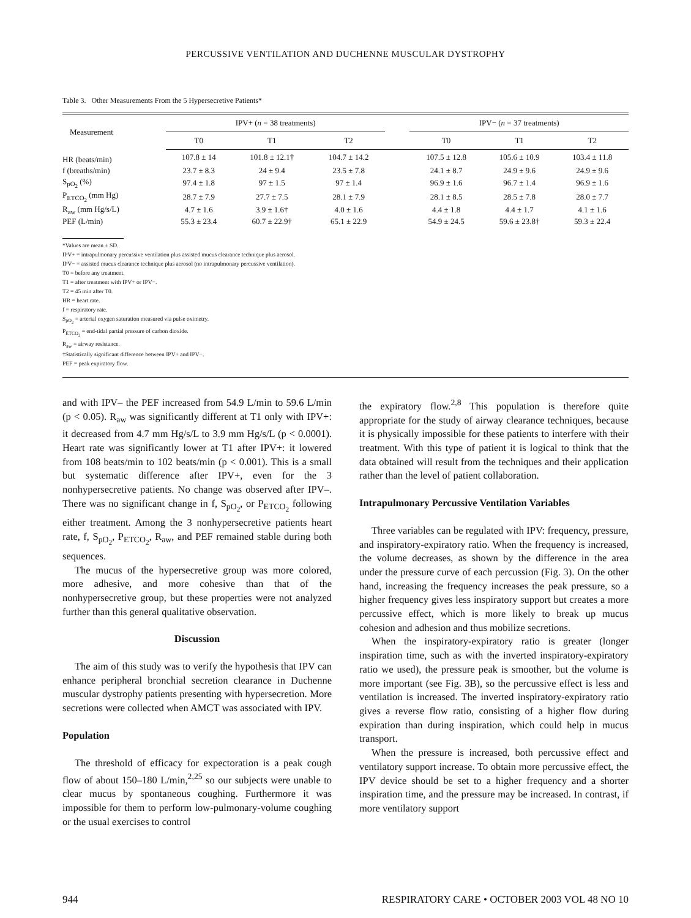PERCUSSIVE VENTILATION AND DUCHENNE MUSCULAR DYSTROPHY
Table 3. Other Measurements From the 5 Hypersecretive Patients*
| Measurement | IPV+ ( n = 38 treatments) | | | | IPV− ( n = 37 treatments) | | |
| --- | --- | --- | --- | --- | --- | --- | --- |
| | T0 | T1 | T2 | | T0 | T1 | T2 |
| HR (beats/min) | 107.8 ± 14 | 101.8 ± 12.1† | 104.7 ± 14.2 | | 107.5 ± 12.8 | 105.6 ± 10.9 | 103.4 ± 11.8 |
| f (breaths/min) | 23.7 ± 8.3 | 24 ± 9.4 | 23.5 ± 7.8 | | 24.1 ± 8.7 | 24.9 ± 9.6 | 24.9 ± 9.6 |
| S<sub>pO<sub>2</sub></sub> (%) | 97.4 ± 1.8 | 97 ± 1.5 | 97 ± 1.4 | | 96.9 ± 1.6 | 96.7 ± 1.4 | 96.9 ± 1.6 |
| P<sub>ETCO<sub>2</sub></sub> (mm Hg) | 28.7 ± 7.9 | 27.7 ± 7.5 | 28.1 ± 7.9 | | 28.1 ± 8.5 | 28.5 ± 7.8 | 28.0 ± 7.7 |
| R<sub>aw</sub> (mm Hg/s/L) | 4.7 ± 1.6 | 3.9 ± 1.6† | 4.0 ± 1.6 | | 4.4 ± 1.8 | 4.4 ± 1.7 | 4.1 ± 1.6 |
| PEF (L/min) | 55.3 ± 23.4 | 60.7 ± 22.9† | 65.1 ± 22.9 | | 54.9 ± 24.5 | 59.6 ± 23.8† | 59.3 ± 22.4 |
*Values are mean ± SD.
IPV+ = intrapulmonary percussive ventilation plus assisted mucus clearance technique plus aerosol.
IPV− = assisted mucus clearance technique plus aerosol (no intrapulmonary percussive ventilation).
T0 = before any treatment.
T1 = after treatment with IPV+ or IPV−.
T2 = 45 min after T0.
HR = heart rate.
f = respiratory rate.
S<sub>pO<sub>2</sub></sub> = arterial oxygen saturation measured via pulse oximetry.
P<sub>ETCO<sub>2</sub></sub> = end-tidal partial pressure of carbon dioxide.
R<sub>aw</sub> = airway resistance.
†Statistically significant difference between IPV+ and IPV−.
PEF = peak expiratory flow.
and with IPV– the PEF increased from 54.9 L/min to 59.6 L/min (p < 0.05). R<sub>aw</sub> was significantly different at T1 only with IPV+: it decreased from 4.7 mm Hg/s/L to 3.9 mm Hg/s/L (p < 0.0001). Heart rate was significantly lower at T1 after IPV+: it lowered from 108 beats/min to 102 beats/min (p < 0.001). This is a small but systematic difference after IPV+, even for the 3 nonhypersecretive patients. No change was observed after IPV–. There was no significant change in f, S<sub>pO<sub>2</sub></sub>, or P<sub>ETCO<sub>2</sub></sub> following either treatment. Among the 3 nonhypersecretive patients heart rate, f, S<sub>pO<sub>2</sub></sub>, P<sub>ETCO<sub>2</sub></sub>, R<sub>aw</sub>, and PEF remained stable during both sequences.
The mucus of the hypersecretive group was more colored, more adhesive, and more cohesive than that of the nonhypersecretive group, but these properties were not analyzed further than this general qualitative observation.
Discussion
The aim of this study was to verify the hypothesis that IPV can enhance peripheral bronchial secretion clearance in Duchenne muscular dystrophy patients presenting with hypersecretion. More secretions were collected when AMCT was associated with IPV.
Population
The threshold of efficacy for expectoration is a peak cough flow of about 150–180 L/min,<sup>2,25</sup> so our subjects were unable to clear mucus by spontaneous coughing. Furthermore it was impossible for them to perform low-pulmonary-volume coughing or the usual exercises to control
the expiratory flow.<sup>2,8</sup> This population is therefore quite appropriate for the study of airway clearance techniques, because it is physically impossible for these patients to interfere with their treatment. With this type of patient it is logical to think that the data obtained will result from the techniques and their application rather than the level of patient collaboration.
Intrapulmonary Percussive Ventilation Variables
Three variables can be regulated with IPV: frequency, pressure, and inspiratory-expiratory ratio. When the frequency is increased, the volume decreases, as shown by the difference in the area under the pressure curve of each percussion (Fig. 3). On the other hand, increasing the frequency increases the peak pressure, so a higher frequency gives less inspiratory support but creates a more percussive effect, which is more likely to break up mucus cohesion and adhesion and thus mobilize secretions.
When the inspiratory-expiratory ratio is greater (longer inspiration time, such as with the inverted inspiratory-expiratory ratio we used), the pressure peak is smoother, but the volume is more important (see Fig. 3B), so the percussive effect is less and ventilation is increased. The inverted inspiratory-expiratory ratio gives a reverse flow ratio, consisting of a higher flow during expiration than during inspiration, which could help in mucus transport.
When the pressure is increased, both percussive effect and ventilatory support increase. To obtain more percussive effect, the IPV device should be set to a higher frequency and a shorter inspiration time, and the pressure may be increased. In contrast, if more ventilatory support
944 RESPIRATORY CARE • OCTOBER 2003 VOL 48 NO 10